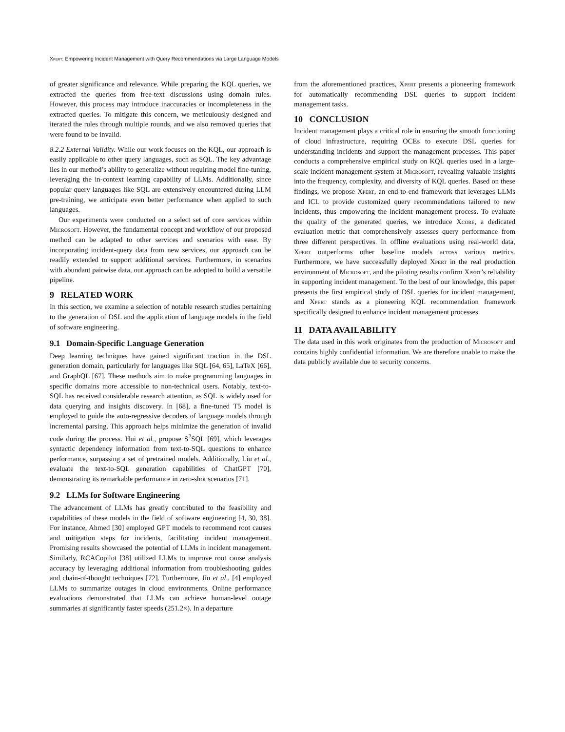Xpert: Empowering Incident Management with Query Recommendations via Large Language Models
of greater significance and relevance. While preparing the KQL queries, we extracted the queries from free-text discussions using domain rules. However, this process may introduce inaccuracies or incompleteness in the extracted queries. To mitigate this concern, we meticulously designed and iterated the rules through multiple rounds, and we also removed queries that were found to be invalid.
8.2.2 External Validity. While our work focuses on the KQL, our approach is easily applicable to other query languages, such as SQL. The key advantage lies in our method’s ability to generalize without requiring model fine-tuning, leveraging the in-context learning capability of LLMs. Additionally, since popular query languages like SQL are extensively encountered during LLM pre-training, we anticipate even better performance when applied to such languages.
Our experiments were conducted on a select set of core services within Microsoft. However, the fundamental concept and workflow of our proposed method can be adapted to other services and scenarios with ease. By incorporating incident-query data from new services, our approach can be readily extended to support additional services. Furthermore, in scenarios with abundant pairwise data, our approach can be adopted to build a versatile pipeline.
9 RELATED WORK
In this section, we examine a selection of notable research studies pertaining to the generation of DSL and the application of language models in the field of software engineering.
9.1 Domain-Specific Language Generation
Deep learning techniques have gained significant traction in the DSL generation domain, particularly for languages like SQL [64, 65], LaTeX [66], and GraphQL [67]. These methods aim to make programming languages in specific domains more accessible to non-technical users. Notably, text-to-SQL has received considerable research attention, as SQL is widely used for data querying and insights discovery. In [68], a fine-tuned T5 model is employed to guide the auto-regressive decoders of language models through incremental parsing. This approach helps minimize the generation of invalid code during the process. Hui et al., propose S<sup>2</sup>SQL [69], which leverages syntactic dependency information from text-to-SQL questions to enhance performance, surpassing a set of pretrained models. Additionally, Liu et al., evaluate the text-to-SQL generation capabilities of ChatGPT [70], demonstrating its remarkable performance in zero-shot scenarios [71].
9.2 LLMs for Software Engineering
The advancement of LLMs has greatly contributed to the feasibility and capabilities of these models in the field of software engineering [4, 30, 38]. For instance, Ahmed [30] employed GPT models to recommend root causes and mitigation steps for incidents, facilitating incident management. Promising results showcased the potential of LLMs in incident management. Similarly, RCACopilot [38] utilized LLMs to improve root cause analysis accuracy by leveraging additional information from troubleshooting guides and chain-of-thought techniques [72]. Furthermore, Jin et al., [4] employed LLMs to summarize outages in cloud environments. Online performance evaluations demonstrated that LLMs can achieve human-level outage summaries at significantly faster speeds (251.2×). In a departure
from the aforementioned practices, Xpert presents a pioneering framework for automatically recommending DSL queries to support incident management tasks.
10 CONCLUSION
Incident management plays a critical role in ensuring the smooth functioning of cloud infrastructure, requiring OCEs to execute DSL queries for understanding incidents and support the management processes. This paper conducts a comprehensive empirical study on KQL queries used in a large-scale incident management system at Microsoft, revealing valuable insights into the frequency, complexity, and diversity of KQL queries. Based on these findings, we propose Xpert, an end-to-end framework that leverages LLMs and ICL to provide customized query recommendations tailored to new incidents, thus empowering the incident management process. To evaluate the quality of the generated queries, we introduce Xcore, a dedicated evaluation metric that comprehensively assesses query performance from three different perspectives. In offline evaluations using real-world data, Xpert outperforms other baseline models across various metrics. Furthermore, we have successfully deployed Xpert in the real production environment of Microsoft, and the piloting results confirm Xpert’s reliability in supporting incident management. To the best of our knowledge, this paper presents the first empirical study of DSL queries for incident management, and Xpert stands as a pioneering KQL recommendation framework specifically designed to enhance incident management processes.
11 DATA AVAILABILITY
The data used in this work originates from the production of Microsoft and contains highly confidential information. We are therefore unable to make the data publicly available due to security concerns.